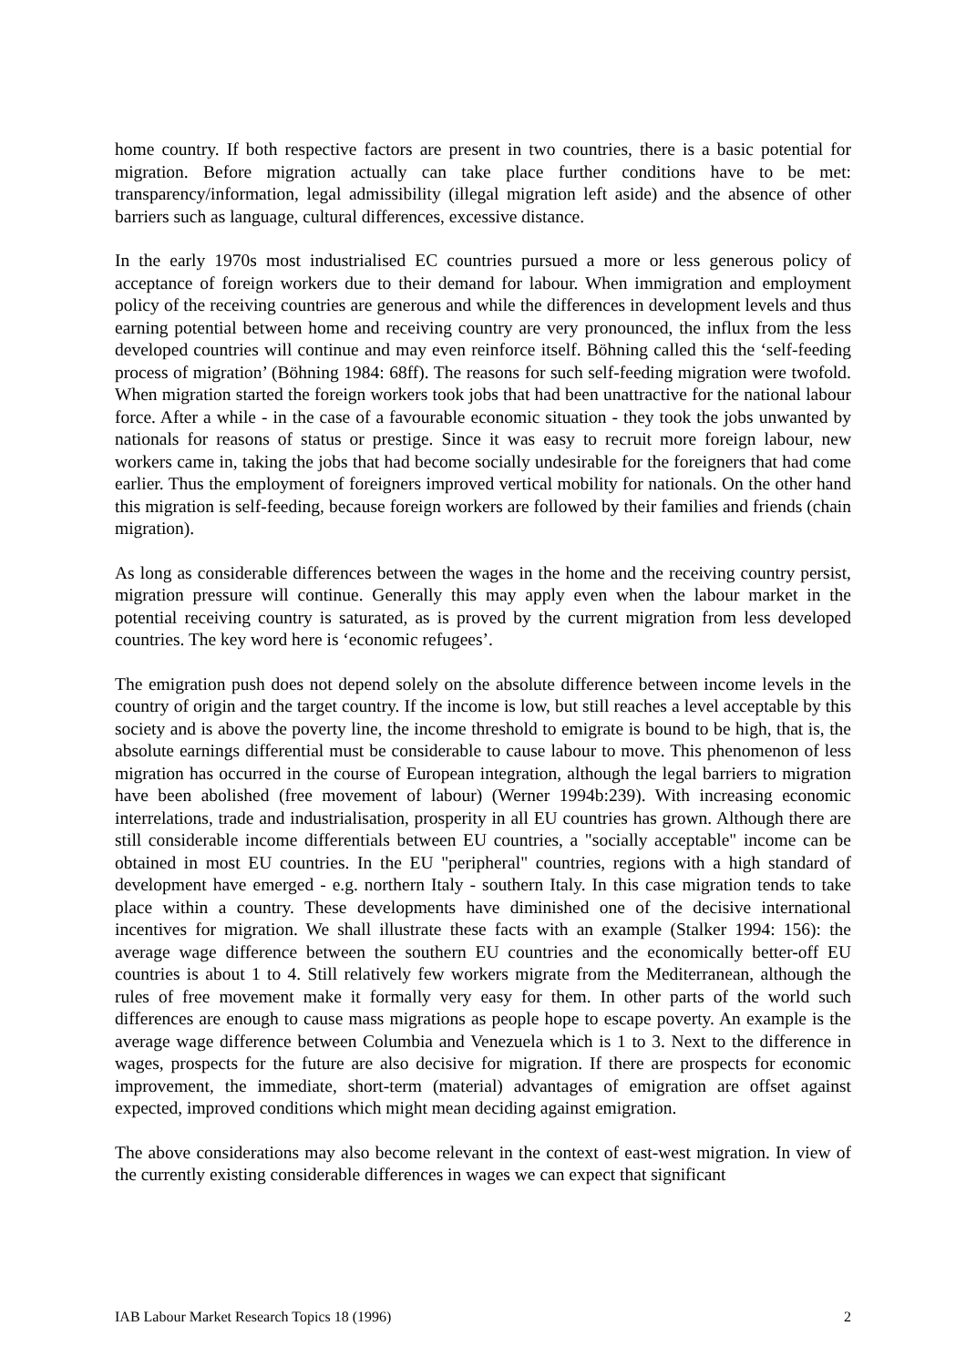home country. If both respective factors are present in two countries, there is a basic potential for migration. Before migration actually can take place further conditions have to be met: transparency/information, legal admissibility (illegal migration left aside) and the absence of other barriers such as language, cultural differences, excessive distance.
In the early 1970s most industrialised EC countries pursued a more or less generous policy of acceptance of foreign workers due to their demand for labour. When immigration and employment policy of the receiving countries are generous and while the differences in development levels and thus earning potential between home and receiving country are very pronounced, the influx from the less developed countries will continue and may even reinforce itself. Böhning called this the ‘self-feeding process of migration’ (Böhning 1984: 68ff). The reasons for such self-feeding migration were twofold. When migration started the foreign workers took jobs that had been unattractive for the national labour force. After a while - in the case of a favourable economic situation - they took the jobs unwanted by nationals for reasons of status or prestige. Since it was easy to recruit more foreign labour, new workers came in, taking the jobs that had become socially undesirable for the foreigners that had come earlier. Thus the employment of foreigners improved vertical mobility for nationals. On the other hand this migration is self-feeding, because foreign workers are followed by their families and friends (chain migration).
As long as considerable differences between the wages in the home and the receiving country persist, migration pressure will continue. Generally this may apply even when the labour market in the potential receiving country is saturated, as is proved by the current migration from less developed countries. The key word here is ‘economic refugees’.
The emigration push does not depend solely on the absolute difference between income levels in the country of origin and the target country. If the income is low, but still reaches a level acceptable by this society and is above the poverty line, the income threshold to emigrate is bound to be high, that is, the absolute earnings differential must be considerable to cause labour to move. This phenomenon of less migration has occurred in the course of European integration, although the legal barriers to migration have been abolished (free movement of labour) (Werner 1994b:239). With increasing economic interrelations, trade and industrialisation, prosperity in all EU countries has grown. Although there are still considerable income differentials between EU countries, a "socially acceptable" income can be obtained in most EU countries. In the EU "peripheral" countries, regions with a high standard of development have emerged - e.g. northern Italy - southern Italy. In this case migration tends to take place within a country. These developments have diminished one of the decisive international incentives for migration. We shall illustrate these facts with an example (Stalker 1994: 156): the average wage difference between the southern EU countries and the economically better-off EU countries is about 1 to 4. Still relatively few workers migrate from the Mediterranean, although the rules of free movement make it formally very easy for them. In other parts of the world such differences are enough to cause mass migrations as people hope to escape poverty. An example is the average wage difference between Columbia and Venezuela which is 1 to 3. Next to the difference in wages, prospects for the future are also decisive for migration. If there are prospects for economic improvement, the immediate, short-term (material) advantages of emigration are offset against expected, improved conditions which might mean deciding against emigration.
The above considerations may also become relevant in the context of east-west migration. In view of the currently existing considerable differences in wages we can expect that significant
IAB Labour Market Research Topics 18 (1996) 2